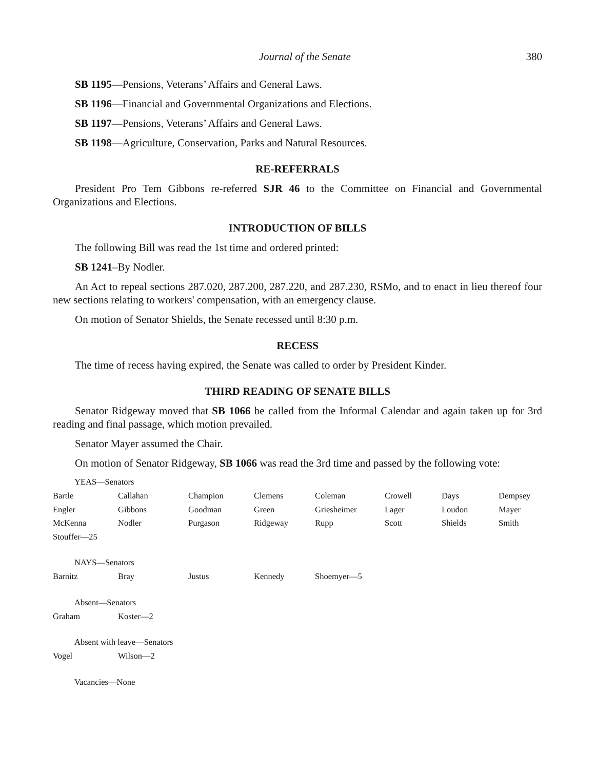Journal of the Senate 380
SB 1195—Pensions, Veterans’ Affairs and General Laws.
SB 1196—Financial and Governmental Organizations and Elections.
SB 1197—Pensions, Veterans’ Affairs and General Laws.
SB 1198—Agriculture, Conservation, Parks and Natural Resources.
RE-REFERRALS
President Pro Tem Gibbons re-referred SJR 46 to the Committee on Financial and Governmental Organizations and Elections.
INTRODUCTION OF BILLS
The following Bill was read the 1st time and ordered printed:
SB 1241–By Nodler.
An Act to repeal sections 287.020, 287.200, 287.220, and 287.230, RSMo, and to enact in lieu thereof four new sections relating to workers' compensation, with an emergency clause.
On motion of Senator Shields, the Senate recessed until 8:30 p.m.
RECESS
The time of recess having expired, the Senate was called to order by President Kinder.
THIRD READING OF SENATE BILLS
Senator Ridgeway moved that SB 1066 be called from the Informal Calendar and again taken up for 3rd reading and final passage, which motion prevailed.
Senator Mayer assumed the Chair.
On motion of Senator Ridgeway, SB 1066 was read the 3rd time and passed by the following vote:
YEAS—Senators
| Bartle | Callahan | Champion | Clemens | Coleman | Crowell | Days | Dempsey |
| Engler | Gibbons | Goodman | Green | Griesheimer | Lager | Loudon | Mayer |
| McKenna | Nodler | Purgason | Ridgeway | Rupp | Scott | Shields | Smith |
| Stouffer—25 | | | | | | | |
NAYS—Senators
| Barnitz | Bray | Justus | Kennedy | Shoemyer—5 |
Absent—Senators
| Graham | Koster—2 |
Absent with leave—Senators
| Vogel | Wilson—2 |
Vacancies—None